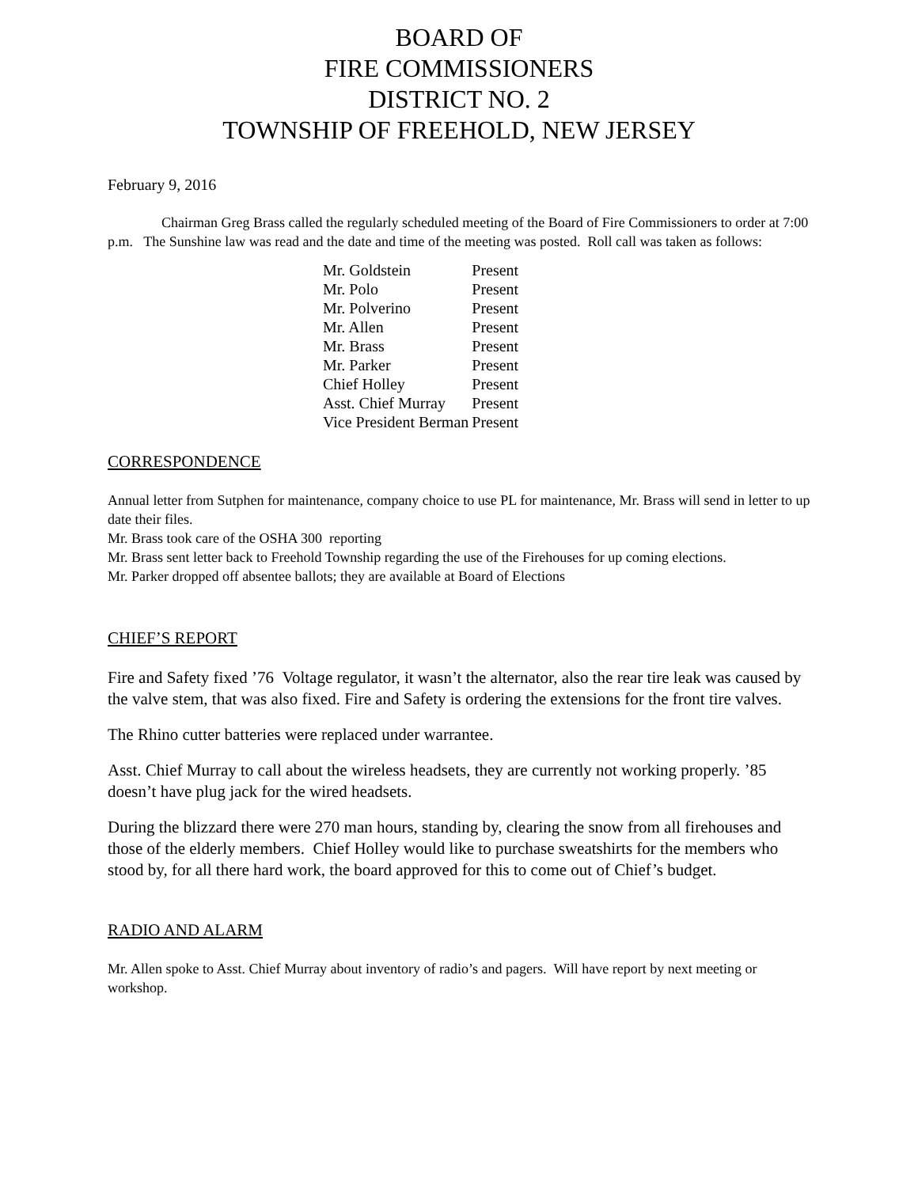BOARD OF
FIRE COMMISSIONERS
DISTRICT NO. 2
TOWNSHIP OF FREEHOLD, NEW JERSEY
February 9, 2016
Chairman Greg Brass called the regularly scheduled meeting of the Board of Fire Commissioners to order at 7:00 p.m. The Sunshine law was read and the date and time of the meeting was posted. Roll call was taken as follows:
| Mr. Goldstein | Present |
| Mr. Polo | Present |
| Mr. Polverino | Present |
| Mr. Allen | Present |
| Mr. Brass | Present |
| Mr. Parker | Present |
| Chief Holley | Present |
| Asst. Chief Murray | Present |
| Vice President Berman | Present |
CORRESPONDENCE
Annual letter from Sutphen for maintenance, company choice to use PL for maintenance, Mr. Brass will send in letter to up date their files.
Mr. Brass took care of the OSHA 300 reporting
Mr. Brass sent letter back to Freehold Township regarding the use of the Firehouses for up coming elections.
Mr. Parker dropped off absentee ballots; they are available at Board of Elections
CHIEF’S REPORT
Fire and Safety fixed ’76 Voltage regulator, it wasn’t the alternator, also the rear tire leak was caused by the valve stem, that was also fixed. Fire and Safety is ordering the extensions for the front tire valves.
The Rhino cutter batteries were replaced under warrantee.
Asst. Chief Murray to call about the wireless headsets, they are currently not working properly. ’85 doesn’t have plug jack for the wired headsets.
During the blizzard there were 270 man hours, standing by, clearing the snow from all firehouses and those of the elderly members. Chief Holley would like to purchase sweatshirts for the members who stood by, for all there hard work, the board approved for this to come out of Chief’s budget.
RADIO AND ALARM
Mr. Allen spoke to Asst. Chief Murray about inventory of radio’s and pagers. Will have report by next meeting or workshop.